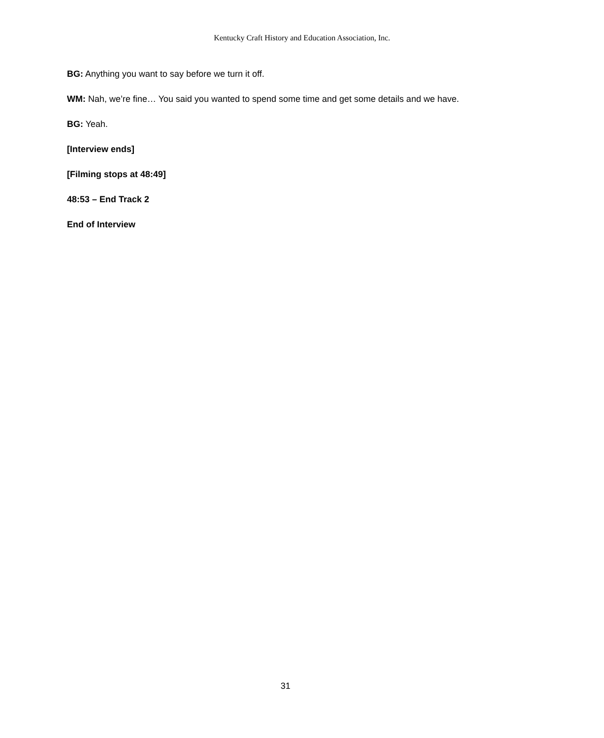Kentucky Craft History and Education Association, Inc.
BG: Anything you want to say before we turn it off.
WM: Nah, we’re fine… You said you wanted to spend some time and get some details and we have.
BG: Yeah.
[Interview ends]
[Filming stops at 48:49]
48:53 – End Track 2
End of Interview
31